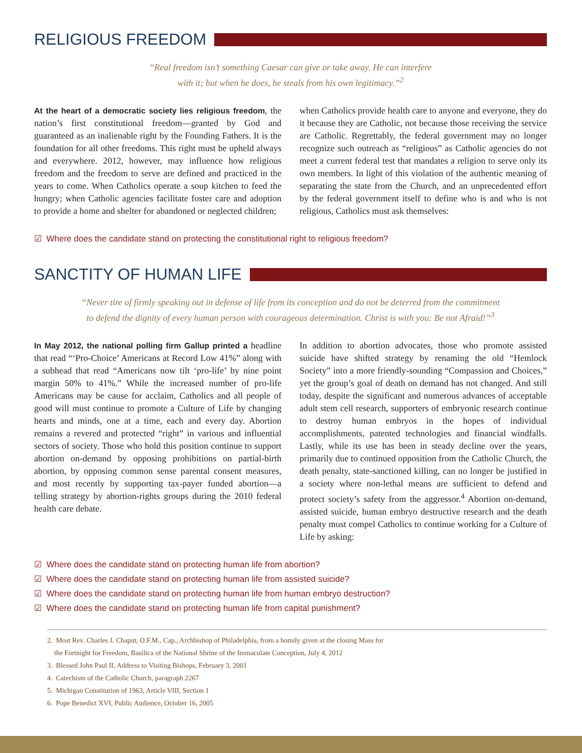RELIGIOUS FREEDOM
“Real freedom isn’t something Caesar can give or take away. He can interfere
with it; but when he does, he steals from his own legitimacy.”<sup>2</sup>
At the heart of a democratic society lies religious freedom, the nation’s first constitutional freedom—granted by God and guaranteed as an inalienable right by the Founding Fathers. It is the foundation for all other freedoms. This right must be upheld always and everywhere. 2012, however, may influence how religious freedom and the freedom to serve are defined and practiced in the years to come. When Catholics operate a soup kitchen to feed the hungry; when Catholic agencies facilitate foster care and adoption to provide a home and shelter for abandoned or neglected children;
when Catholics provide health care to anyone and everyone, they do it because they are Catholic, not because those receiving the service are Catholic. Regrettably, the federal government may no longer recognize such outreach as “religious” as Catholic agencies do not meet a current federal test that mandates a religion to serve only its own members. In light of this violation of the authentic meaning of separating the state from the Church, and an unprecedented effort by the federal government itself to define who is and who is not religious, Catholics must ask themselves:
☑ Where does the candidate stand on protecting the constitutional right to religious freedom?
SANCTITY OF HUMAN LIFE
“Never tire of firmly speaking out in defense of life from its conception and do not be deterred from the commitment
to defend the dignity of every human person with courageous determination. Christ is with you: Be not Afraid!”<sup>3</sup>
In May 2012, the national polling firm Gallup printed a headline that read “‘Pro-Choice’ Americans at Record Low 41%” along with a subhead that read “Americans now tilt ‘pro-life’ by nine point margin 50% to 41%.” While the increased number of pro-life Americans may be cause for acclaim, Catholics and all people of good will must continue to promote a Culture of Life by changing hearts and minds, one at a time, each and every day. Abortion remains a revered and protected “right” in various and influential sectors of society. Those who hold this position continue to support abortion on-demand by opposing prohibitions on partial-birth abortion, by opposing common sense parental consent measures, and most recently by supporting tax-payer funded abortion—a telling strategy by abortion-rights groups during the 2010 federal health care debate.
In addition to abortion advocates, those who promote assisted suicide have shifted strategy by renaming the old “Hemlock Society” into a more friendly-sounding “Compassion and Choices,” yet the group’s goal of death on demand has not changed. And still today, despite the significant and numerous advances of acceptable adult stem cell research, supporters of embryonic research continue to destroy human embryos in the hopes of individual accomplishments, patented technologies and financial windfalls. Lastly, while its use has been in steady decline over the years, primarily due to continued opposition from the Catholic Church, the death penalty, state-sanctioned killing, can no longer be justified in a society where non-lethal means are sufficient to defend and protect society’s safety from the aggressor.<sup>4</sup> Abortion on-demand, assisted suicide, human embryo destructive research and the death penalty must compel Catholics to continue working for a Culture of Life by asking:
☑ Where does the candidate stand on protecting human life from abortion?
☑ Where does the candidate stand on protecting human life from assisted suicide?
☑ Where does the candidate stand on protecting human life from human embryo destruction?
☑ Where does the candidate stand on protecting human life from capital punishment?
2. Most Rev. Charles J. Chaput, O.F.M., Cap., Archbishop of Philadelphia, from a homily given at the closing Mass for
the Fortnight for Freedom, Basilica of the National Shrine of the Immaculate Conception, July 4, 2012
3. Blessed John Paul II, Address to Visiting Bishops, February 3, 2001
4. Catechism of the Catholic Church, paragraph 2267
5. Michigan Constitution of 1963, Article VIII, Section 1
6. Pope Benedict XVI, Public Audience, October 16, 2005